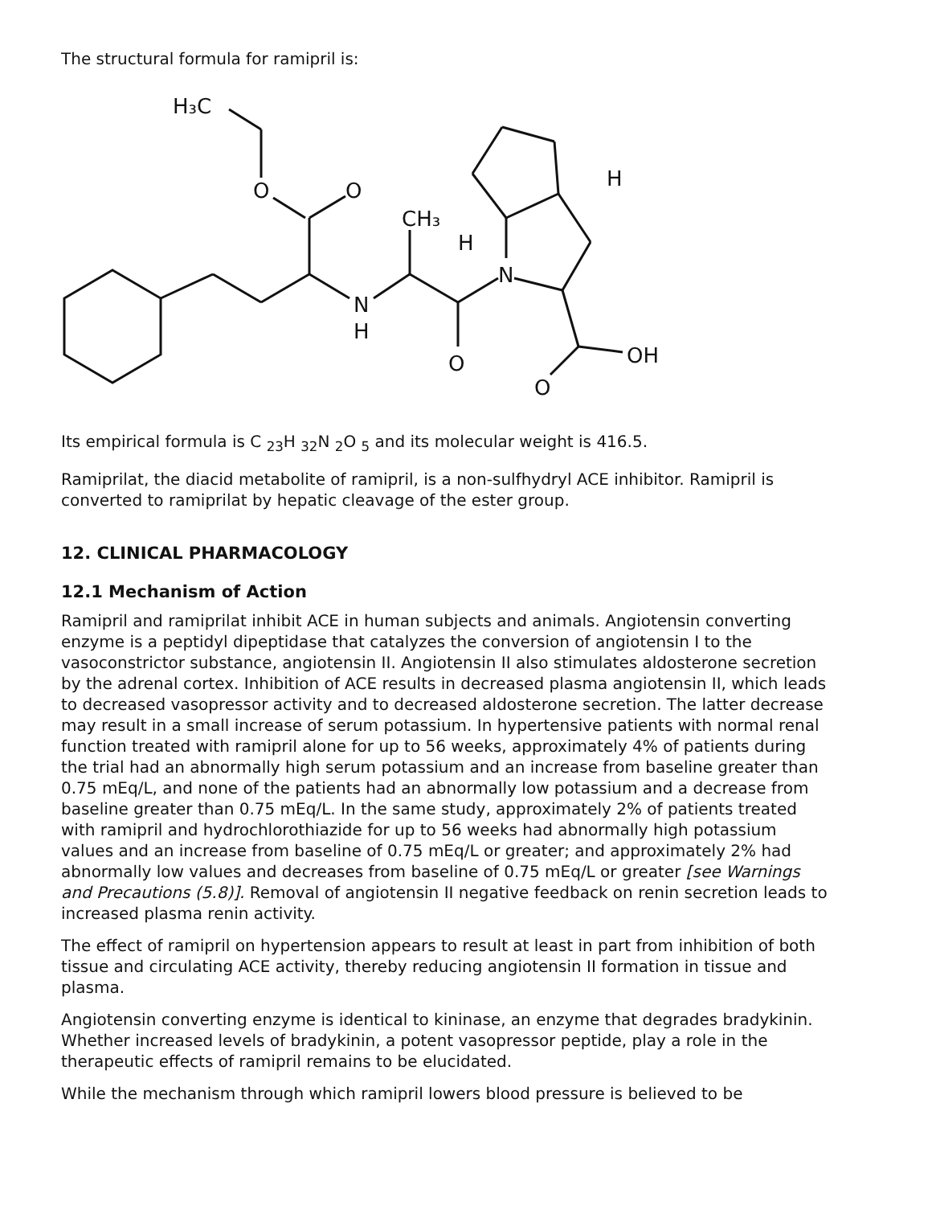The structural formula for ramipril is:
H₃C
O
O
N
H
CH₃
H
N
H
O
OH
O
Its empirical formula is C <sub>23</sub>H <sub>32</sub>N <sub>2</sub>O <sub>5</sub> and its molecular weight is 416.5.
Ramiprilat, the diacid metabolite of ramipril, is a non-sulfhydryl ACE inhibitor. Ramipril is converted to ramiprilat by hepatic cleavage of the ester group.
12. CLINICAL PHARMACOLOGY
12.1 Mechanism of Action
Ramipril and ramiprilat inhibit ACE in human subjects and animals. Angiotensin converting enzyme is a peptidyl dipeptidase that catalyzes the conversion of angiotensin I to the vasoconstrictor substance, angiotensin II. Angiotensin II also stimulates aldosterone secretion by the adrenal cortex. Inhibition of ACE results in decreased plasma angiotensin II, which leads to decreased vasopressor activity and to decreased aldosterone secretion. The latter decrease may result in a small increase of serum potassium. In hypertensive patients with normal renal function treated with ramipril alone for up to 56 weeks, approximately 4% of patients during the trial had an abnormally high serum potassium and an increase from baseline greater than 0.75 mEq/L, and none of the patients had an abnormally low potassium and a decrease from baseline greater than 0.75 mEq/L. In the same study, approximately 2% of patients treated with ramipril and hydrochlorothiazide for up to 56 weeks had abnormally high potassium values and an increase from baseline of 0.75 mEq/L or greater; and approximately 2% had abnormally low values and decreases from baseline of 0.75 mEq/L or greater [see Warnings and Precautions (5.8)]. Removal of angiotensin II negative feedback on renin secretion leads to increased plasma renin activity.
The effect of ramipril on hypertension appears to result at least in part from inhibition of both tissue and circulating ACE activity, thereby reducing angiotensin II formation in tissue and plasma.
Angiotensin converting enzyme is identical to kininase, an enzyme that degrades bradykinin. Whether increased levels of bradykinin, a potent vasopressor peptide, play a role in the therapeutic effects of ramipril remains to be elucidated.
While the mechanism through which ramipril lowers blood pressure is believed to be